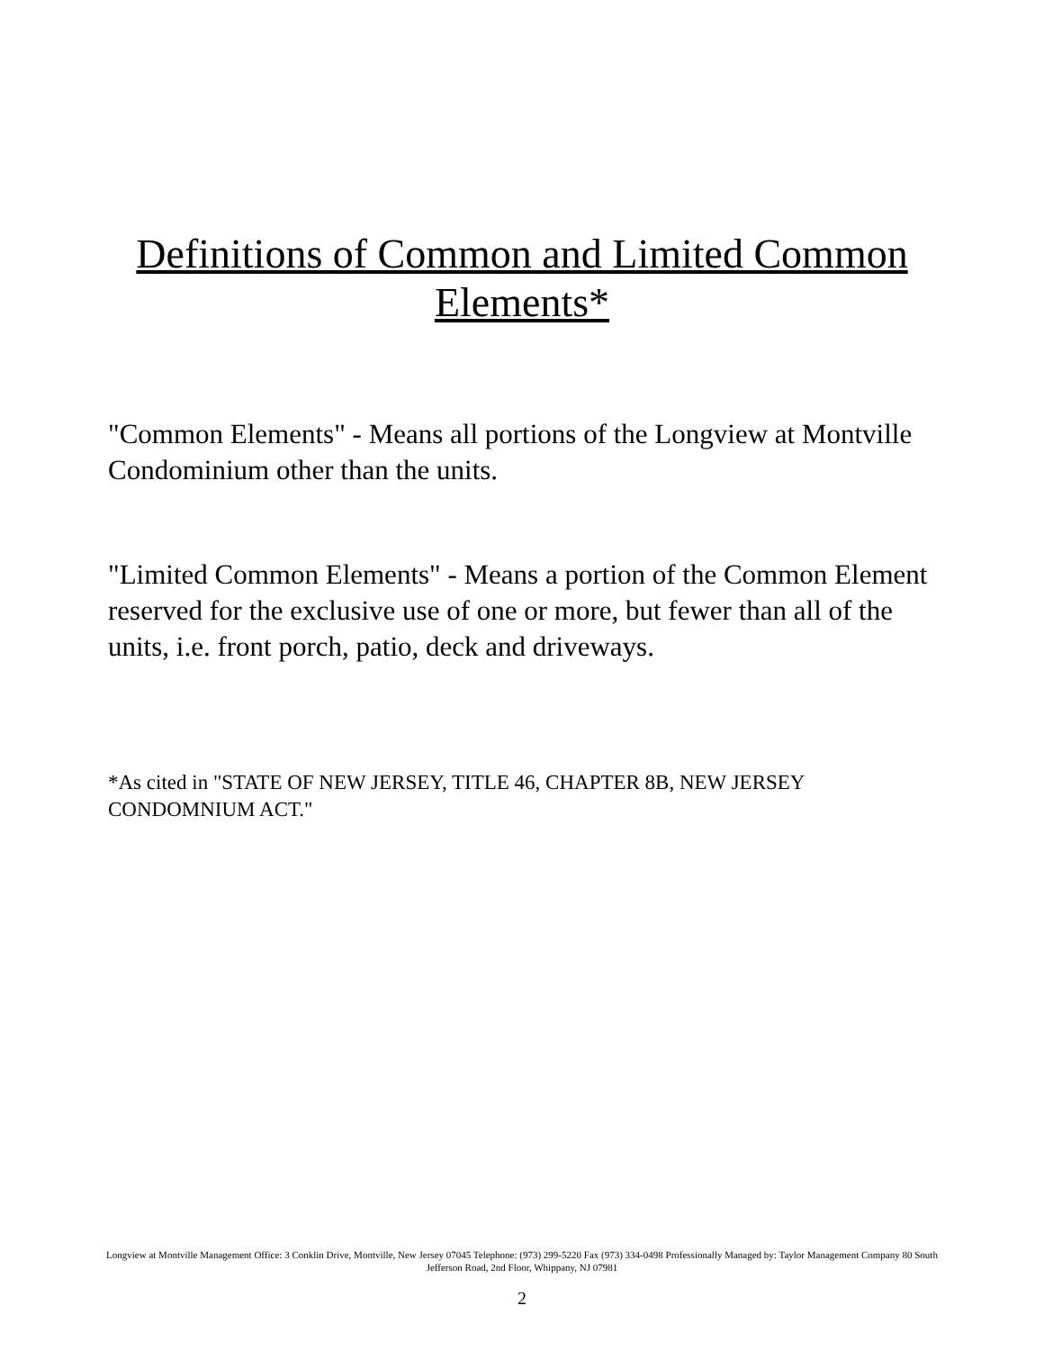Definitions of Common and Limited Common
Elements*
"Common Elements" - Means all portions of the Longview at Montville Condominium other than the units.
"Limited Common Elements" - Means a portion of the Common Element reserved for the exclusive use of one or more, but fewer than all of the units, i.e. front porch, patio, deck and driveways.
*As cited in "STATE OF NEW JERSEY, TITLE 46, CHAPTER 8B, NEW JERSEY CONDOMNIUM ACT."
Longview at Montville Management Office: 3 Conklin Drive, Montville, New Jersey 07045 Telephone: (973) 299-5220 Fax (973) 334-0498 Professionally Managed by: Taylor Management Company 80 South Jefferson Road, 2nd Floor, Whippany, NJ 07981
2